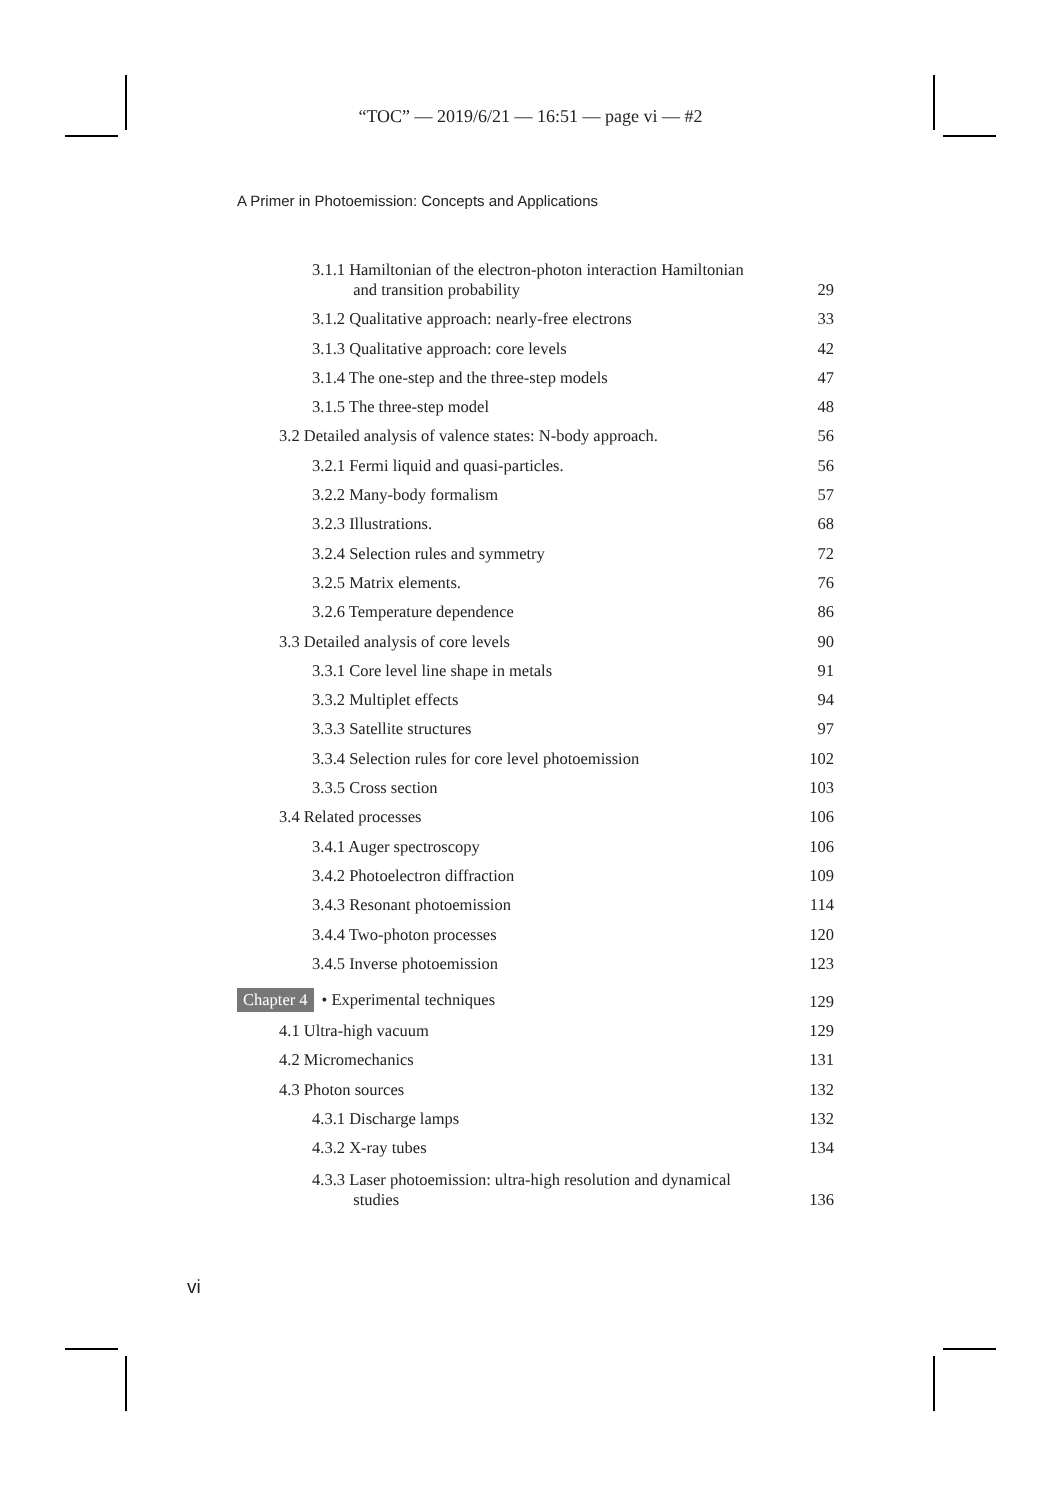“TOC” — 2019/6/21 — 16:51 — page vi — #2
A Primer in Photoemission: Concepts and Applications
3.1.1 Hamiltonian of the electron-photon interaction Hamiltonian
and transition probability 29
3.1.2 Qualitative approach: nearly-free electrons 33
3.1.3 Qualitative approach: core levels 42
3.1.4 The one-step and the three-step models 47
3.1.5 The three-step model 48
3.2 Detailed analysis of valence states: N-body approach. 56
3.2.1 Fermi liquid and quasi-particles. 56
3.2.2 Many-body formalism 57
3.2.3 Illustrations. 68
3.2.4 Selection rules and symmetry 72
3.2.5 Matrix elements. 76
3.2.6 Temperature dependence 86
3.3 Detailed analysis of core levels 90
3.3.1 Core level line shape in metals 91
3.3.2 Multiplet effects 94
3.3.3 Satellite structures 97
3.3.4 Selection rules for core level photoemission 102
3.3.5 Cross section 103
3.4 Related processes 106
3.4.1 Auger spectroscopy 106
3.4.2 Photoelectron diffraction 109
3.4.3 Resonant photoemission 114
3.4.4 Two-photon processes 120
3.4.5 Inverse photoemission 123
Chapter 4 • Experimental techniques 129
4.1 Ultra-high vacuum 129
4.2 Micromechanics 131
4.3 Photon sources 132
4.3.1 Discharge lamps 132
4.3.2 X-ray tubes 134
4.3.3 Laser photoemission: ultra-high resolution and dynamical
studies 136
vi